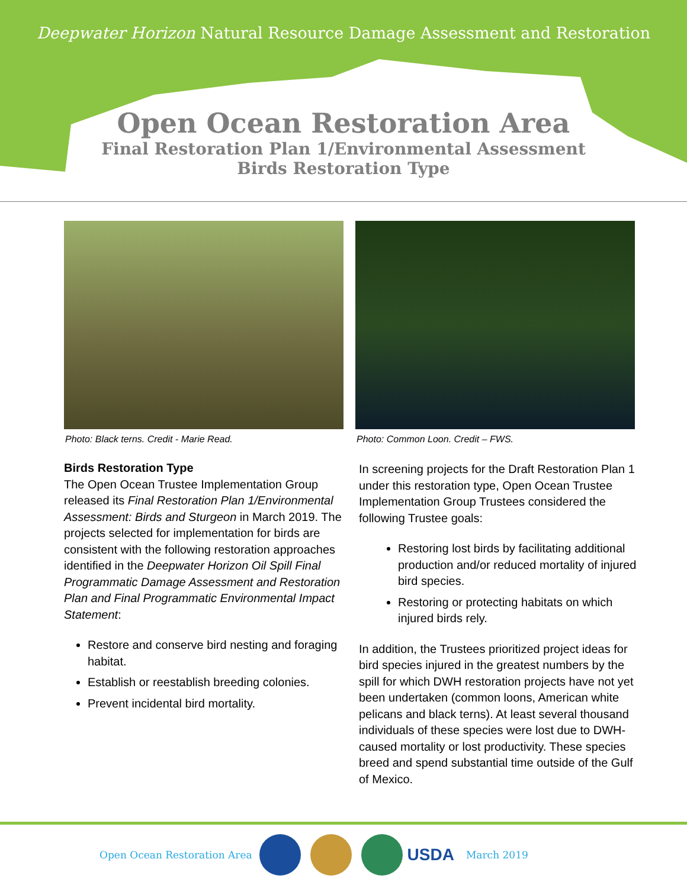Deepwater Horizon Natural Resource Damage Assessment and Restoration
Open Ocean Restoration Area
Final Restoration Plan 1/Environmental Assessment
Birds Restoration Type
Photo: Black terns. Credit - Marie Read.
Birds Restoration Type
The Open Ocean Trustee Implementation Group released its Final Restoration Plan 1/Environmental Assessment: Birds and Sturgeon in March 2019. The projects selected for implementation for birds are consistent with the following restoration approaches identified in the Deepwater Horizon Oil Spill Final Programmatic Damage Assessment and Restoration Plan and Final Programmatic Environmental Impact Statement:
Restore and conserve bird nesting and foraging habitat.
Establish or reestablish breeding colonies.
Prevent incidental bird mortality.
Photo: Common Loon. Credit – FWS.
In screening projects for the Draft Restoration Plan 1 under this restoration type, Open Ocean Trustee Implementation Group Trustees considered the following Trustee goals:
Restoring lost birds by facilitating additional production and/or reduced mortality of injured bird species.
Restoring or protecting habitats on which injured birds rely.
In addition, the Trustees prioritized project ideas for bird species injured in the greatest numbers by the spill for which DWH restoration projects have not yet been undertaken (common loons, American white pelicans and black terns). At least several thousand individuals of these species were lost due to DWH-caused mortality or lost productivity. These species breed and spend substantial time outside of the Gulf of Mexico.
Open Ocean Restoration Area USDA March 2019